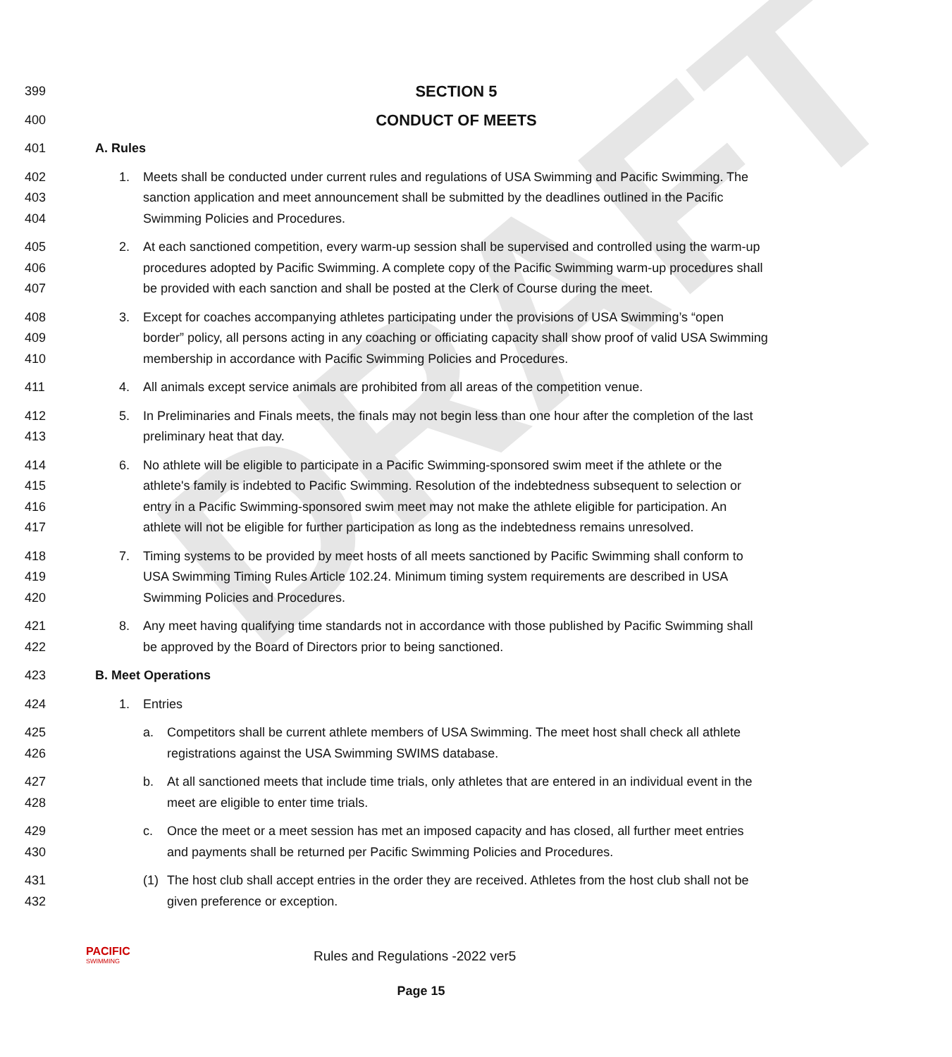DRAFT
399
SECTION 5
400
CONDUCT OF MEETS
401
A. Rules
402
403
404
1. Meets shall be conducted under current rules and regulations of USA Swimming and Pacific Swimming. The sanction application and meet announcement shall be submitted by the deadlines outlined in the Pacific Swimming Policies and Procedures.
405
406
407
2. At each sanctioned competition, every warm-up session shall be supervised and controlled using the warm-up procedures adopted by Pacific Swimming. A complete copy of the Pacific Swimming warm-up procedures shall be provided with each sanction and shall be posted at the Clerk of Course during the meet.
408
409
410
3. Except for coaches accompanying athletes participating under the provisions of USA Swimming’s “open border” policy, all persons acting in any coaching or officiating capacity shall show proof of valid USA Swimming membership in accordance with Pacific Swimming Policies and Procedures.
411
4. All animals except service animals are prohibited from all areas of the competition venue.
412
413
5. In Preliminaries and Finals meets, the finals may not begin less than one hour after the completion of the last preliminary heat that day.
414
415
416
417
6. No athlete will be eligible to participate in a Pacific Swimming-sponsored swim meet if the athlete or the athlete's family is indebted to Pacific Swimming. Resolution of the indebtedness subsequent to selection or entry in a Pacific Swimming-sponsored swim meet may not make the athlete eligible for participation. An athlete will not be eligible for further participation as long as the indebtedness remains unresolved.
418
419
420
7. Timing systems to be provided by meet hosts of all meets sanctioned by Pacific Swimming shall conform to USA Swimming Timing Rules Article 102.24. Minimum timing system requirements are described in USA Swimming Policies and Procedures.
421
422
8. Any meet having qualifying time standards not in accordance with those published by Pacific Swimming shall be approved by the Board of Directors prior to being sanctioned.
423
B. Meet Operations
424
1. Entries
425
426
a. Competitors shall be current athlete members of USA Swimming. The meet host shall check all athlete registrations against the USA Swimming SWIMS database.
427
428
b. At all sanctioned meets that include time trials, only athletes that are entered in an individual event in the meet are eligible to enter time trials.
429
430
c. Once the meet or a meet session has met an imposed capacity and has closed, all further meet entries and payments shall be returned per Pacific Swimming Policies and Procedures.
431
432
(1) The host club shall accept entries in the order they are received. Athletes from the host club shall not be given preference or exception.
PACIFIC
SWIMMING
Rules and Regulations -2022 ver5
Page 15